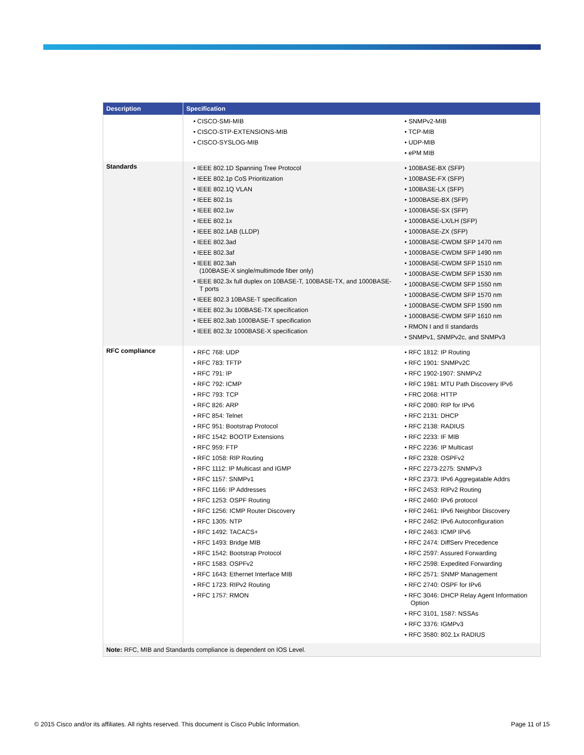| Description | Specification | |
| --- | --- | --- |
| | CISCO-SMI-MIB CISCO-STP-EXTENSIONS-MIB CISCO-SYSLOG-MIB | SNMPv2-MIB TCP-MIB UDP-MIB ePM MIB |
| Standards | IEEE 802.1D Spanning Tree Protocol IEEE 802.1p CoS Prioritization IEEE 802.1Q VLAN IEEE 802.1s IEEE 802.1w IEEE 802.1x IEEE 802.1AB (LLDP) IEEE 802.3ad IEEE 802.3af IEEE 802.3ah (100BASE-X single/multimode fiber only) IEEE 802.3x full duplex on 10BASE-T, 100BASE-TX, and 1000BASE-T ports IEEE 802.3 10BASE-T specification IEEE 802.3u 100BASE-TX specification IEEE 802.3ab 1000BASE-T specification IEEE 802.3z 1000BASE-X specification | 100BASE-BX (SFP) 100BASE-FX (SFP) 100BASE-LX (SFP) 1000BASE-BX (SFP) 1000BASE-SX (SFP) 1000BASE-LX/LH (SFP) 1000BASE-ZX (SFP) 1000BASE-CWDM SFP 1470 nm 1000BASE-CWDM SFP 1490 nm 1000BASE-CWDM SFP 1510 nm 1000BASE-CWDM SFP 1530 nm 1000BASE-CWDM SFP 1550 nm 1000BASE-CWDM SFP 1570 nm 1000BASE-CWDM SFP 1590 nm 1000BASE-CWDM SFP 1610 nm RMON I and II standards SNMPv1, SNMPv2c, and SNMPv3 |
| RFC compliance | RFC 768: UDP RFC 783: TFTP RFC 791: IP RFC 792: ICMP RFC 793: TCP RFC 826: ARP RFC 854: Telnet RFC 951: Bootstrap Protocol RFC 1542: BOOTP Extensions RFC 959: FTP RFC 1058: RIP Routing RFC 1112: IP Multicast and IGMP RFC 1157: SNMPv1 RFC 1166: IP Addresses RFC 1253: OSPF Routing RFC 1256: ICMP Router Discovery RFC 1305: NTP RFC 1492: TACACS+ RFC 1493: Bridge MIB RFC 1542: Bootstrap Protocol RFC 1583: OSPFv2 RFC 1643: Ethernet Interface MIB RFC 1723: RIPv2 Routing RFC 1757: RMON | RFC 1812: IP Routing RFC 1901: SNMPv2C RFC 1902-1907: SNMPv2 RFC 1981: MTU Path Discovery IPv6 FRC 2068: HTTP RFC 2080: RIP for IPv6 RFC 2131: DHCP RFC 2138: RADIUS RFC 2233: IF MIB RFC 2236: IP Multicast RFC 2328: OSPFv2 RFC 2273-2275: SNMPv3 RFC 2373: IPv6 Aggregatable Addrs RFC 2453: RIPv2 Routing RFC 2460: IPv6 protocol RFC 2461: IPv6 Neighbor Discovery RFC 2462: IPv6 Autoconfiguration RFC 2463: ICMP IPv6 RFC 2474: DiffServ Precedence RFC 2597: Assured Forwarding RFC 2598: Expedited Forwarding RFC 2571: SNMP Management RFC 2740: OSPF for IPv6 RFC 3046: DHCP Relay Agent Information Option RFC 3101, 1587: NSSAs RFC 3376: IGMPv3 RFC 3580: 802.1x RADIUS |
| Note: RFC, MIB and Standards compliance is dependent on IOS Level. | | |
© 2015 Cisco and/or its affiliates. All rights reserved. This document is Cisco Public Information. Page 11 of 15